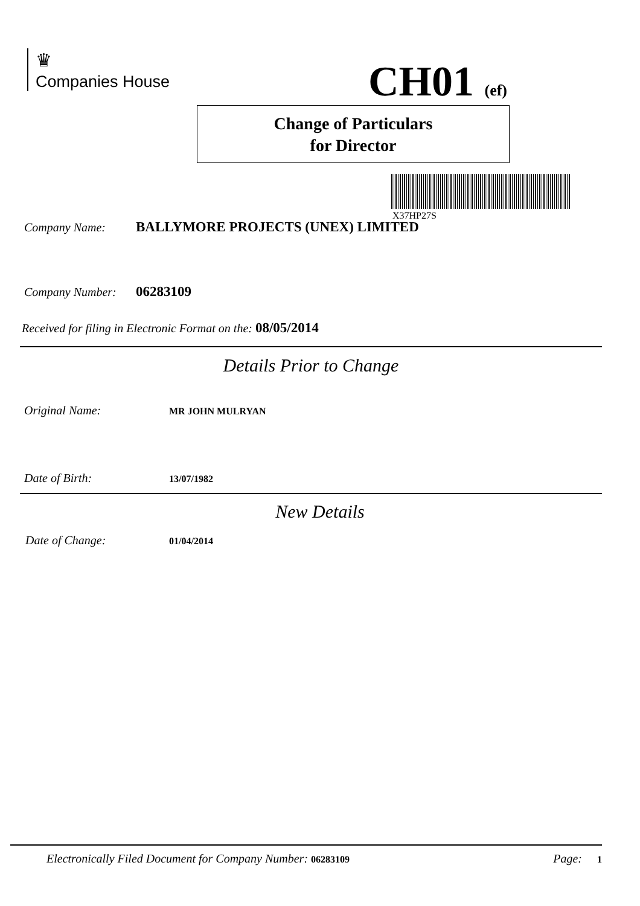♛
Companies House
CH01 (ef)
Change of Particulars
for Director
X37HP27S
Company Name: BALLYMORE PROJECTS (UNEX) LIMITED
Company Number: 06283109
Received for filing in Electronic Format on the: 08/05/2014
Details Prior to Change
Original Name: MR JOHN MULRYAN
Date of Birth: 13/07/1982
New Details
Date of Change: 01/04/2014
Electronically Filed Document for Company Number: 06283109 Page: 1